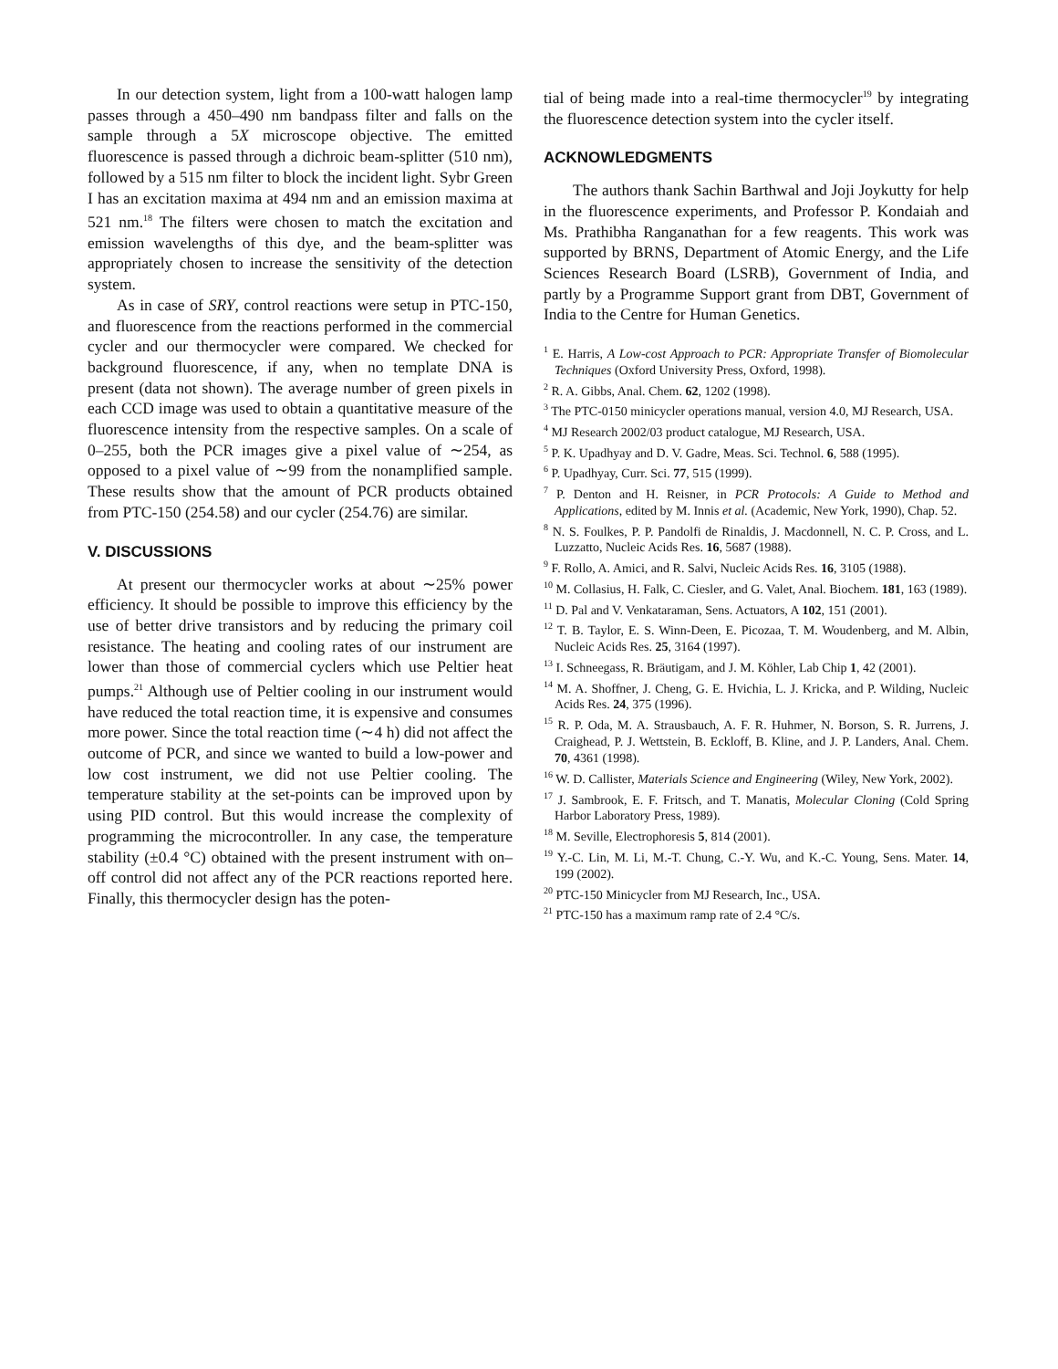In our detection system, light from a 100-watt halogen lamp passes through a 450–490 nm bandpass filter and falls on the sample through a 5X microscope objective. The emitted fluorescence is passed through a dichroic beam-splitter (510 nm), followed by a 515 nm filter to block the incident light. Sybr Green I has an excitation maxima at 494 nm and an emission maxima at 521 nm.<sup>18</sup> The filters were chosen to match the excitation and emission wavelengths of this dye, and the beam-splitter was appropriately chosen to increase the sensitivity of the detection system.
As in case of SRY, control reactions were setup in PTC-150, and fluorescence from the reactions performed in the commercial cycler and our thermocycler were compared. We checked for background fluorescence, if any, when no template DNA is present (data not shown). The average number of green pixels in each CCD image was used to obtain a quantitative measure of the fluorescence intensity from the respective samples. On a scale of 0–255, both the PCR images give a pixel value of ∼254, as opposed to a pixel value of ∼99 from the nonamplified sample. These results show that the amount of PCR products obtained from PTC-150 (254.58) and our cycler (254.76) are similar.
V. DISCUSSIONS
At present our thermocycler works at about ∼25% power efficiency. It should be possible to improve this efficiency by the use of better drive transistors and by reducing the primary coil resistance. The heating and cooling rates of our instrument are lower than those of commercial cyclers which use Peltier heat pumps.<sup>21</sup> Although use of Peltier cooling in our instrument would have reduced the total reaction time, it is expensive and consumes more power. Since the total reaction time (∼4 h) did not affect the outcome of PCR, and since we wanted to build a low-power and low cost instrument, we did not use Peltier cooling. The temperature stability at the set-points can be improved upon by using PID control. But this would increase the complexity of programming the microcontroller. In any case, the temperature stability (±0.4 °C) obtained with the present instrument with on–off control did not affect any of the PCR reactions reported here. Finally, this thermocycler design has the poten-
tial of being made into a real-time thermocycler<sup>19</sup> by integrating the fluorescence detection system into the cycler itself.
ACKNOWLEDGMENTS
The authors thank Sachin Barthwal and Joji Joykutty for help in the fluorescence experiments, and Professor P. Kondaiah and Ms. Prathibha Ranganathan for a few reagents. This work was supported by BRNS, Department of Atomic Energy, and the Life Sciences Research Board (LSRB), Government of India, and partly by a Programme Support grant from DBT, Government of India to the Centre for Human Genetics.
<sup>1</sup> E. Harris, A Low-cost Approach to PCR: Appropriate Transfer of Biomolecular Techniques (Oxford University Press, Oxford, 1998).
<sup>2</sup> R. A. Gibbs, Anal. Chem. 62, 1202 (1998).
<sup>3</sup> The PTC-0150 minicycler operations manual, version 4.0, MJ Research, USA.
<sup>4</sup> MJ Research 2002/03 product catalogue, MJ Research, USA.
<sup>5</sup> P. K. Upadhyay and D. V. Gadre, Meas. Sci. Technol. 6, 588 (1995).
<sup>6</sup> P. Upadhyay, Curr. Sci. 77, 515 (1999).
<sup>7</sup> P. Denton and H. Reisner, in PCR Protocols: A Guide to Method and Applications, edited by M. Innis et al. (Academic, New York, 1990), Chap. 52.
<sup>8</sup> N. S. Foulkes, P. P. Pandolfi de Rinaldis, J. Macdonnell, N. C. P. Cross, and L. Luzzatto, Nucleic Acids Res. 16, 5687 (1988).
<sup>9</sup> F. Rollo, A. Amici, and R. Salvi, Nucleic Acids Res. 16, 3105 (1988).
<sup>10</sup> M. Collasius, H. Falk, C. Ciesler, and G. Valet, Anal. Biochem. 181, 163 (1989).
<sup>11</sup> D. Pal and V. Venkataraman, Sens. Actuators, A 102, 151 (2001).
<sup>12</sup> T. B. Taylor, E. S. Winn-Deen, E. Picozaa, T. M. Woudenberg, and M. Albin, Nucleic Acids Res. 25, 3164 (1997).
<sup>13</sup> I. Schneegass, R. Bräutigam, and J. M. Köhler, Lab Chip 1, 42 (2001).
<sup>14</sup> M. A. Shoffner, J. Cheng, G. E. Hvichia, L. J. Kricka, and P. Wilding, Nucleic Acids Res. 24, 375 (1996).
<sup>15</sup> R. P. Oda, M. A. Strausbauch, A. F. R. Huhmer, N. Borson, S. R. Jurrens, J. Craighead, P. J. Wettstein, B. Eckloff, B. Kline, and J. P. Landers, Anal. Chem. 70, 4361 (1998).
<sup>16</sup> W. D. Callister, Materials Science and Engineering (Wiley, New York, 2002).
<sup>17</sup> J. Sambrook, E. F. Fritsch, and T. Manatis, Molecular Cloning (Cold Spring Harbor Laboratory Press, 1989).
<sup>18</sup> M. Seville, Electrophoresis 5, 814 (2001).
<sup>19</sup> Y.-C. Lin, M. Li, M.-T. Chung, C.-Y. Wu, and K.-C. Young, Sens. Mater. 14, 199 (2002).
<sup>20</sup> PTC-150 Minicycler from MJ Research, Inc., USA.
<sup>21</sup> PTC-150 has a maximum ramp rate of 2.4 °C/s.